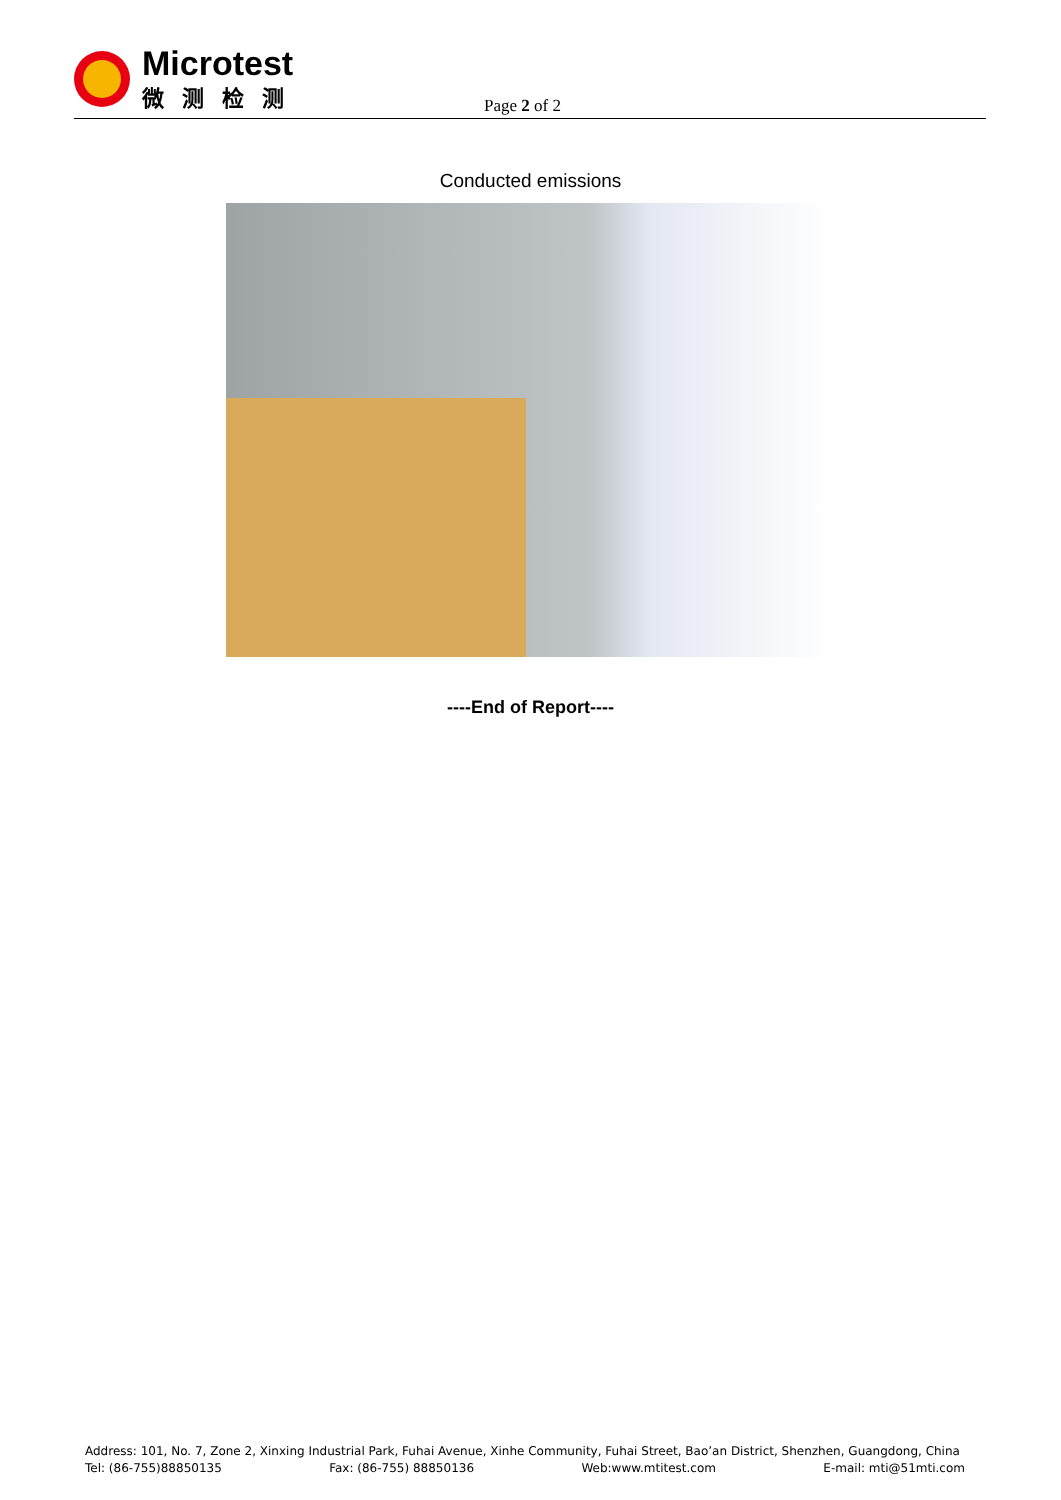Microtest
微测检测
Page 2 of 2
Conducted emissions
----End of Report----
Address: 101, No. 7, Zone 2, Xinxing Industrial Park, Fuhai Avenue, Xinhe Community, Fuhai Street, Bao’an District, Shenzhen, Guangdong, China
Tel: (86-755)88850135 Fax: (86-755) 88850136 Web:www.mtitest.com E-mail: mti@51mti.com